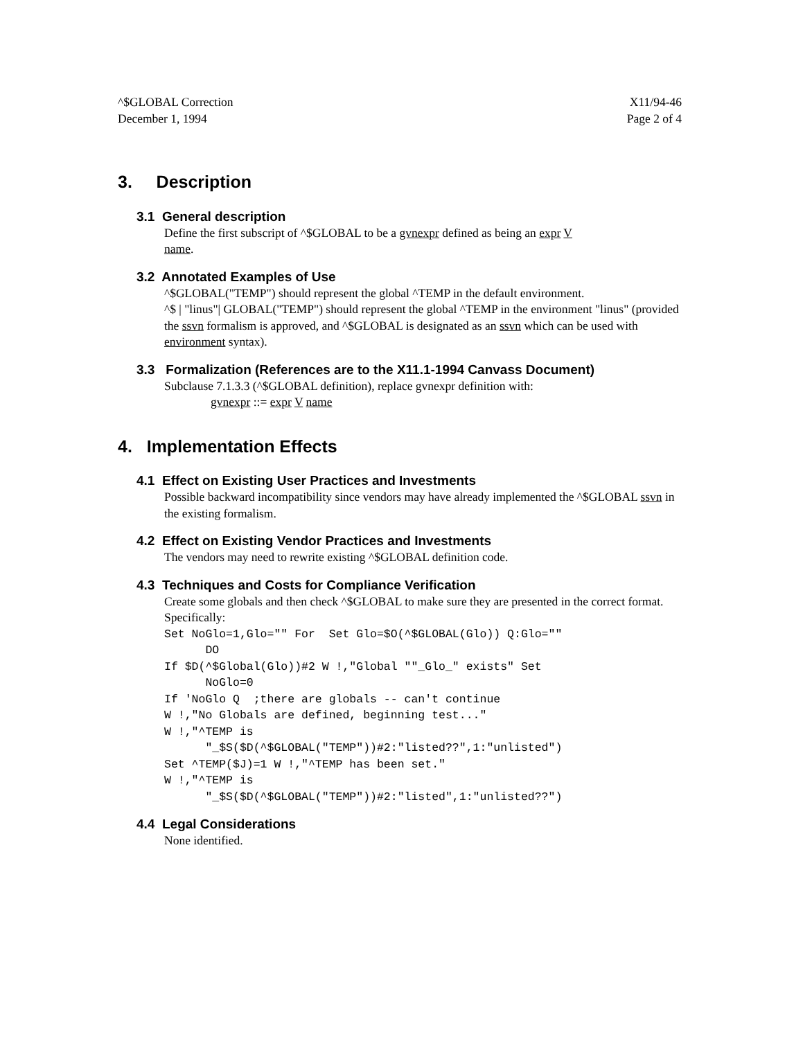^$GLOBAL Correction
December 1, 1994
X11/94-46
Page 2 of 4
3. Description
3.1 General description
Define the first subscript of ^$GLOBAL to be a gvnexpr defined as being an expr V
name.
3.2 Annotated Examples of Use
^$GLOBAL("TEMP") should represent the global ^TEMP in the default environment.
^$ | "linus"| GLOBAL("TEMP") should represent the global ^TEMP in the environment "linus" (provided the ssvn formalism is approved, and ^$GLOBAL is designated as an ssvn which can be used with environment syntax).
3.3 Formalization (References are to the X11.1-1994 Canvass Document)
Subclause 7.1.3.3 (^$GLOBAL definition), replace gvnexpr definition with:
gvnexpr ::= expr V name
4. Implementation Effects
4.1 Effect on Existing User Practices and Investments
Possible backward incompatibility since vendors may have already implemented the ^$GLOBAL ssvn in the existing formalism.
4.2 Effect on Existing Vendor Practices and Investments
The vendors may need to rewrite existing ^$GLOBAL definition code.
4.3 Techniques and Costs for Compliance Verification
Create some globals and then check ^$GLOBAL to make sure they are presented in the correct format. Specifically:
Set NoGlo=1,Glo="" For  Set Glo=$O(^$GLOBAL(Glo)) Q:Glo=""
      DO
If $D(^$Global(Glo))#2 W !,"Global ""_Glo_" exists" Set
      NoGlo=0
If 'NoGlo Q  ;there are globals -- can't continue
W !,"No Globals are defined, beginning test..."
W !,"^TEMP is
      "_$S($D(^$GLOBAL("TEMP"))#2:"listed??",1:"unlisted")
Set ^TEMP($J)=1 W !,"^TEMP has been set."
W !,"^TEMP is
      "_$S($D(^$GLOBAL("TEMP"))#2:"listed",1:"unlisted??")
4.4 Legal Considerations
None identified.